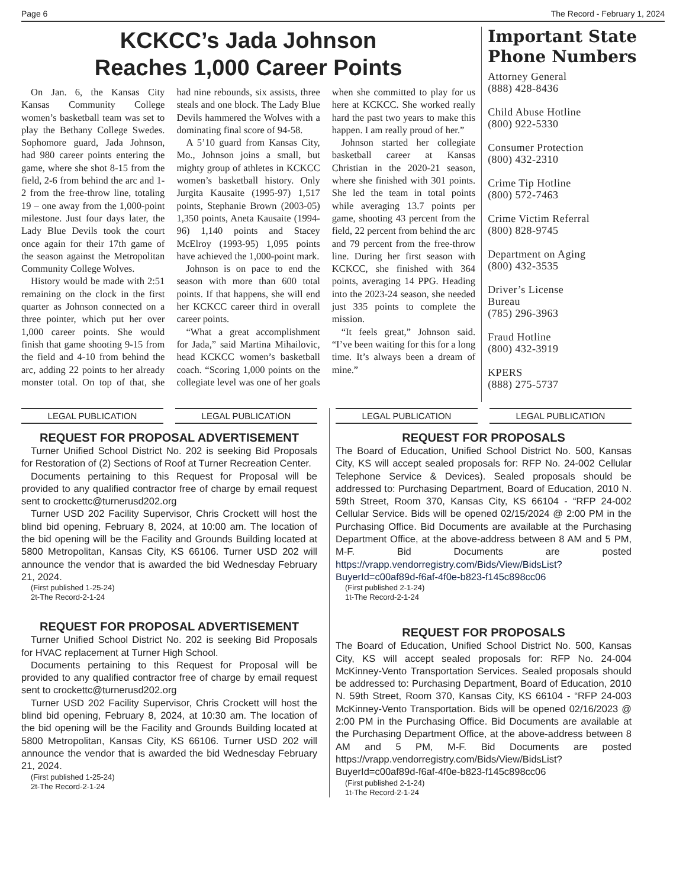Page 6 The Record - February 1, 2024
KCKCC’s Jada Johnson
Reaches 1,000 Career Points
On Jan. 6, the Kansas City Kansas Community College women’s basketball team was set to play the Bethany College Swedes. Sophomore guard, Jada Johnson, had 980 career points entering the game, where she shot 8-15 from the field, 2-6 from behind the arc and 1-2 from the free-throw line, totaling 19 – one away from the 1,000-point milestone. Just four days later, the Lady Blue Devils took the court once again for their 17th game of the season against the Metropolitan Community College Wolves.
History would be made with 2:51 remaining on the clock in the first quarter as Johnson connected on a three pointer, which put her over 1,000 career points. She would finish that game shooting 9-15 from the field and 4-10 from behind the arc, adding 22 points to her already monster total. On top of that, she had nine rebounds, six assists, three steals and one block. The Lady Blue Devils hammered the Wolves with a dominating final score of 94-58.
A 5’10 guard from Kansas City, Mo., Johnson joins a small, but mighty group of athletes in KCKCC women’s basketball history. Only Jurgita Kausaite (1995-97) 1,517 points, Stephanie Brown (2003-05) 1,350 points, Aneta Kausaite (1994-96) 1,140 points and Stacey McElroy (1993-95) 1,095 points have achieved the 1,000-point mark.
Johnson is on pace to end the season with more than 600 total points. If that happens, she will end her KCKCC career third in overall career points.
“What a great accomplishment for Jada,” said Martina Mihailovic, head KCKCC women’s basketball coach. “Scoring 1,000 points on the collegiate level was one of her goals when she committed to play for us here at KCKCC. She worked really hard the past two years to make this happen. I am really proud of her.”
Johnson started her collegiate basketball career at Kansas Christian in the 2020-21 season, where she finished with 301 points. She led the team in total points while averaging 13.7 points per game, shooting 43 percent from the field, 22 percent from behind the arc and 79 percent from the free-throw line. During her first season with KCKCC, she finished with 364 points, averaging 14 PPG. Heading into the 2023-24 season, she needed just 335 points to complete the mission.
“It feels great,” Johnson said. “I’ve been waiting for this for a long time. It’s always been a dream of mine.”
Important State Phone Numbers
Attorney General
(888) 428-8436
Child Abuse Hotline
(800) 922-5330
Consumer Protection
(800) 432-2310
Crime Tip Hotline
(800) 572-7463
Crime Victim Referral
(800) 828-9745
Department on Aging
(800) 432-3535
Driver’s License
Bureau
(785) 296-3963
Fraud Hotline
(800) 432-3919
KPERS
(888) 275-5737
LEGAL PUBLICATION LEGAL PUBLICATION
REQUEST FOR PROPOSAL ADVERTISEMENT
Turner Unified School District No. 202 is seeking Bid Proposals for Restoration of (2) Sections of Roof at Turner Recreation Center.
Documents pertaining to this Request for Proposal will be provided to any qualified contractor free of charge by email request sent to crockettc@turnerusd202.org
Turner USD 202 Facility Supervisor, Chris Crockett will host the blind bid opening, February 8, 2024, at 10:00 am. The location of the bid opening will be the Facility and Grounds Building located at 5800 Metropolitan, Kansas City, KS 66106. Turner USD 202 will announce the vendor that is awarded the bid Wednesday February 21, 2024.
(First published 1-25-24)
2t-The Record-2-1-24
REQUEST FOR PROPOSAL ADVERTISEMENT
Turner Unified School District No. 202 is seeking Bid Proposals for HVAC replacement at Turner High School.
Documents pertaining to this Request for Proposal will be provided to any qualified contractor free of charge by email request sent to crockettc@turnerusd202.org
Turner USD 202 Facility Supervisor, Chris Crockett will host the blind bid opening, February 8, 2024, at 10:30 am. The location of the bid opening will be the Facility and Grounds Building located at 5800 Metropolitan, Kansas City, KS 66106. Turner USD 202 will announce the vendor that is awarded the bid Wednesday February 21, 2024.
(First published 1-25-24)
2t-The Record-2-1-24
LEGAL PUBLICATION LEGAL PUBLICATION
REQUEST FOR PROPOSALS
The Board of Education, Unified School District No. 500, Kansas City, KS will accept sealed proposals for: RFP No. 24-002 Cellular Telephone Service & Devices). Sealed proposals should be addressed to: Purchasing Department, Board of Education, 2010 N. 59th Street, Room 370, Kansas City, KS 66104 - “RFP 24-002 Cellular Service. Bids will be opened 02/15/2024 @ 2:00 PM in the Purchasing Office. Bid Documents are available at the Purchasing Department Office, at the above-address between 8 AM and 5 PM, M-F. Bid Documents are posted https://vrapp.vendorregistry.com/Bids/View/BidsList?BuyerId=c00af89d-f6af-4f0e-b823-f145c898cc06
(First published 2-1-24)
1t-The Record-2-1-24
REQUEST FOR PROPOSALS
The Board of Education, Unified School District No. 500, Kansas City, KS will accept sealed proposals for: RFP No. 24-004 McKinney-Vento Transportation Services. Sealed proposals should be addressed to: Purchasing Department, Board of Education, 2010 N. 59th Street, Room 370, Kansas City, KS 66104 - “RFP 24-003 McKinney-Vento Transportation. Bids will be opened 02/16/2023 @ 2:00 PM in the Purchasing Office. Bid Documents are available at the Purchasing Department Office, at the above-address between 8 AM and 5 PM, M-F. Bid Documents are posted https://vrapp.vendorregistry.com/Bids/View/BidsList?BuyerId=c00af89d-f6af-4f0e-b823-f145c898cc06
(First published 2-1-24)
1t-The Record-2-1-24